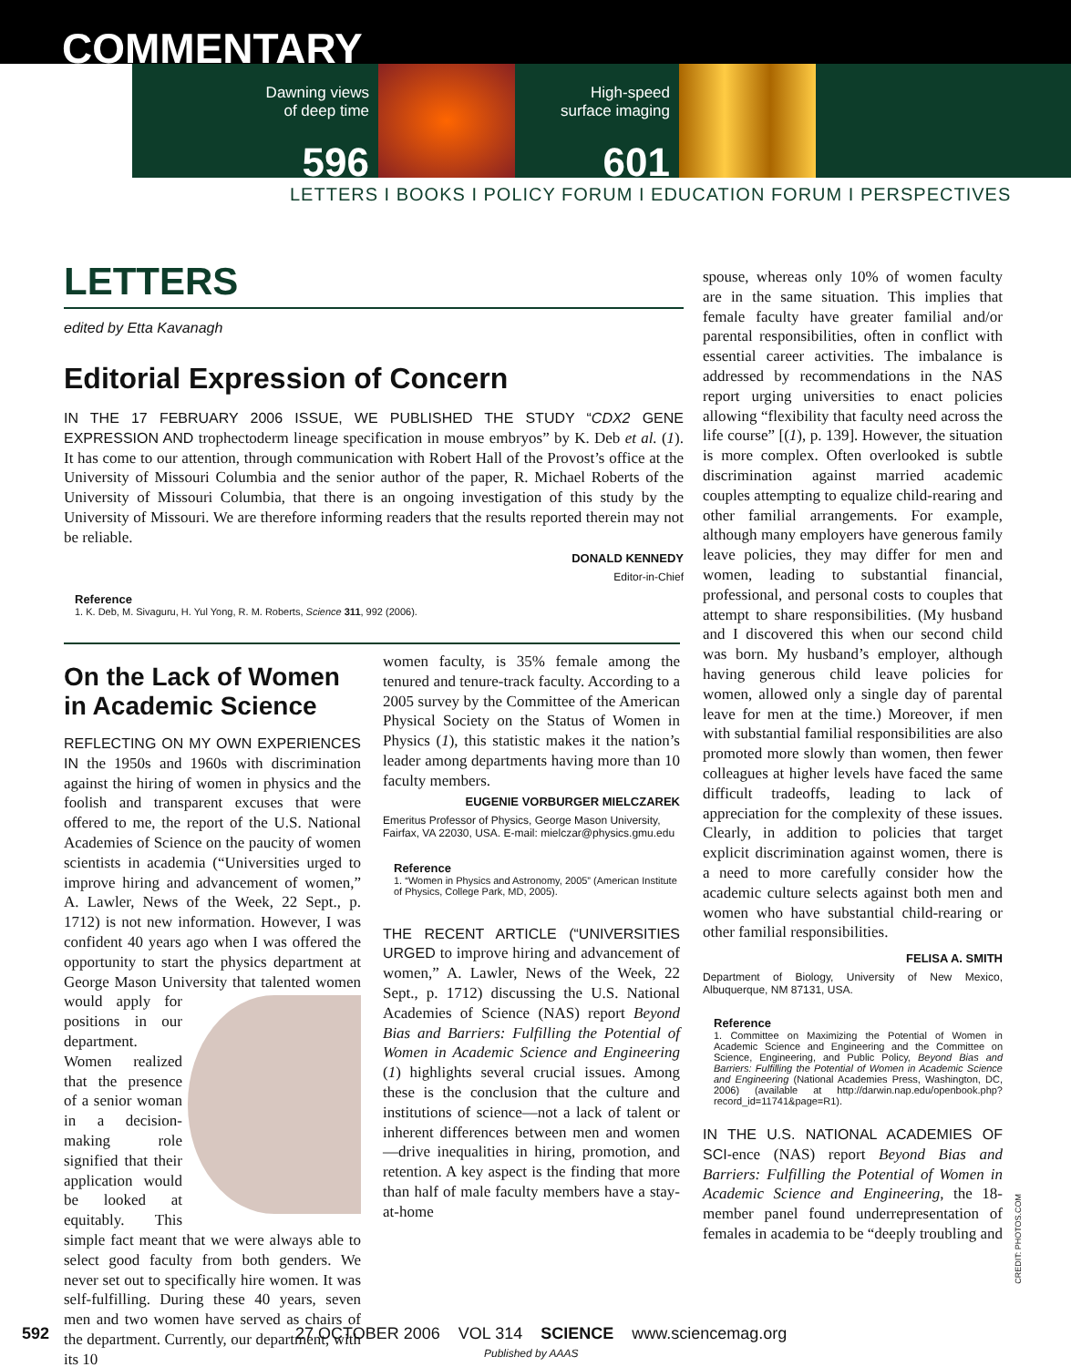COMMENTARY
Dawning views
of deep time
596
High-speed
surface imaging
601
LETTERS I BOOKS I POLICY FORUM I EDUCATION FORUM I PERSPECTIVES
LETTERS
edited by Etta Kavanagh
Editorial Expression of Concern
IN THE 17 FEBRUARY 2006 ISSUE, WE PUBLISHED THE STUDY “CDX2 GENE EXPRESSION AND trophectoderm lineage specification in mouse embryos” by K. Deb et al. (1). It has come to our attention, through communication with Robert Hall of the Provost’s office at the University of Missouri Columbia and the senior author of the paper, R. Michael Roberts of the University of Missouri Columbia, that there is an ongoing investigation of this study by the University of Missouri. We are therefore informing readers that the results reported therein may not be reliable.
DONALD KENNEDY
Editor-in-Chief
Reference
1. K. Deb, M. Sivaguru, H. Yul Yong, R. M. Roberts, Science 311, 992 (2006).
On the Lack of Women in Academic Science
REFLECTING ON MY OWN EXPERIENCES IN the 1950s and 1960s with discrimination against the hiring of women in physics and the foolish and transparent excuses that were offered to me, the report of the U.S. National Academies of Science on the paucity of women scientists in academia (“Universities urged to improve hiring and advancement of women,” A. Lawler, News of the Week, 22 Sept., p. 1712) is not new information. However, I was confident 40 years ago when I was offered the opportunity to start the physics department at George Mason University that talented women would apply for positions in our department. Women realized that the presence of a senior woman in a decision-making role signified that their application would be looked at equitably. This simple fact meant that we were always able to select good faculty from both genders. We never set out to specifically hire women. It was self-fulfilling. During these 40 years, seven men and two women have served as chairs of the department. Currently, our department, with its 10
women faculty, is 35% female among the tenured and tenure-track faculty. According to a 2005 survey by the Committee of the American Physical Society on the Status of Women in Physics (1), this statistic makes it the nation’s leader among departments having more than 10 faculty members.
EUGENIE VORBURGER MIELCZAREK
Emeritus Professor of Physics, George Mason University, Fairfax, VA 22030, USA. E-mail: mielczar@physics.gmu.edu
Reference
1. “Women in Physics and Astronomy, 2005” (American Institute of Physics, College Park, MD, 2005).
THE RECENT ARTICLE (“UNIVERSITIES URGED to improve hiring and advancement of women,” A. Lawler, News of the Week, 22 Sept., p. 1712) discussing the U.S. National Academies of Science (NAS) report Beyond Bias and Barriers: Fulfilling the Potential of Women in Academic Science and Engineering (1) highlights several crucial issues. Among these is the conclusion that the culture and institutions of science—not a lack of talent or inherent differences between men and women—drive inequalities in hiring, promotion, and retention. A key aspect is the finding that more than half of male faculty members have a stay-at-home
spouse, whereas only 10% of women faculty are in the same situation. This implies that female faculty have greater familial and/or parental responsibilities, often in conflict with essential career activities. The imbalance is addressed by recommendations in the NAS report urging universities to enact policies allowing “flexibility that faculty need across the life course” [(1), p. 139]. However, the situation is more complex. Often overlooked is subtle discrimination against married academic couples attempting to equalize child-rearing and other familial arrangements. For example, although many employers have generous family leave policies, they may differ for men and women, leading to substantial financial, professional, and personal costs to couples that attempt to share responsibilities. (My husband and I discovered this when our second child was born. My husband’s employer, although having generous child leave policies for women, allowed only a single day of parental leave for men at the time.) Moreover, if men with substantial familial responsibilities are also promoted more slowly than women, then fewer colleagues at higher levels have faced the same difficult tradeoffs, leading to lack of appreciation for the complexity of these issues. Clearly, in addition to policies that target explicit discrimination against women, there is a need to more carefully consider how the academic culture selects against both men and women who have substantial child-rearing or other familial responsibilities.
FELISA A. SMITH
Department of Biology, University of New Mexico, Albuquerque, NM 87131, USA.
Reference
1. Committee on Maximizing the Potential of Women in Academic Science and Engineering and the Committee on Science, Engineering, and Public Policy, Beyond Bias and Barriers: Fulfilling the Potential of Women in Academic Science and Engineering (National Academies Press, Washington, DC, 2006) (available at http://darwin.nap.edu/openbook.php?record_id=11741&page=R1).
IN THE U.S. NATIONAL ACADEMIES OF SCI-ence (NAS) report Beyond Bias and Barriers: Fulfilling the Potential of Women in Academic Science and Engineering, the 18-member panel found underrepresentation of females in academia to be “deeply troubling and
CREDIT: PHOTOS.COM
592 27 OCTOBER 2006 VOL 314 SCIENCE www.sciencemag.org
Published by AAAS